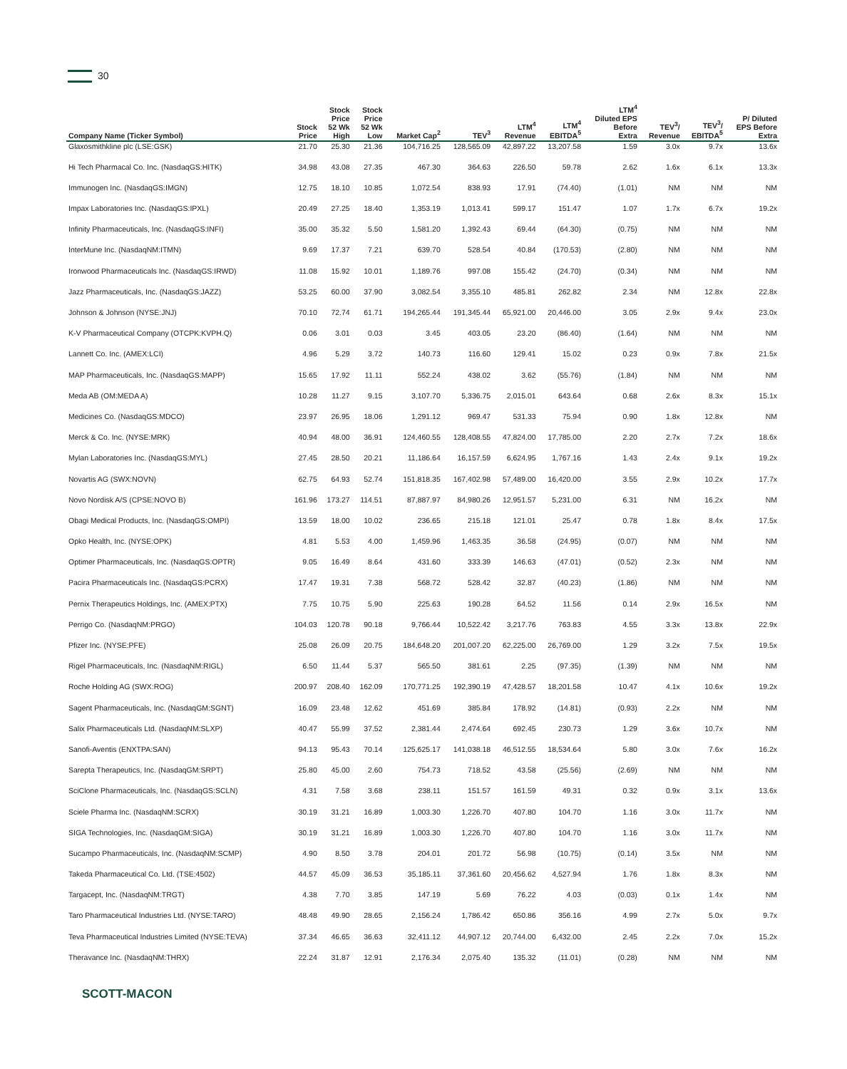30
| Company Name (Ticker Symbol) | Stock Price | Stock Price 52 Wk High | Stock Price 52 Wk Low | Market Cap<sup>2</sup> | TEV<sup>3</sup> | LTM<sup>4</sup> Revenue | LTM<sup>4</sup> EBITDA<sup>5</sup> | LTM<sup>4</sup> Diluted EPS Before Extra | TEV<sup>3</sup>/ Revenue | TEV<sup>3</sup>/ EBITDA<sup>5</sup> | P/ Diluted EPS Before Extra |
| --- | --- | --- | --- | --- | --- | --- | --- | --- | --- | --- | --- |
| Glaxosmithkline plc (LSE:GSK) | 21.70 | 25.30 | 21.36 | 104,716.25 | 128,565.09 | 42,897.22 | 13,207.58 | 1.59 | 3.0x | 9.7x | 13.6x |
| Hi Tech Pharmacal Co. Inc. (NasdaqGS:HITK) | 34.98 | 43.08 | 27.35 | 467.30 | 364.63 | 226.50 | 59.78 | 2.62 | 1.6x | 6.1x | 13.3x |
| Immunogen Inc. (NasdaqGS:IMGN) | 12.75 | 18.10 | 10.85 | 1,072.54 | 838.93 | 17.91 | (74.40) | (1.01) | NM | NM | NM |
| Impax Laboratories Inc. (NasdaqGS:IPXL) | 20.49 | 27.25 | 18.40 | 1,353.19 | 1,013.41 | 599.17 | 151.47 | 1.07 | 1.7x | 6.7x | 19.2x |
| Infinity Pharmaceuticals, Inc. (NasdaqGS:INFI) | 35.00 | 35.32 | 5.50 | 1,581.20 | 1,392.43 | 69.44 | (64.30) | (0.75) | NM | NM | NM |
| InterMune Inc. (NasdaqNM:ITMN) | 9.69 | 17.37 | 7.21 | 639.70 | 528.54 | 40.84 | (170.53) | (2.80) | NM | NM | NM |
| Ironwood Pharmaceuticals Inc. (NasdaqGS:IRWD) | 11.08 | 15.92 | 10.01 | 1,189.76 | 997.08 | 155.42 | (24.70) | (0.34) | NM | NM | NM |
| Jazz Pharmaceuticals, Inc. (NasdaqGS:JAZZ) | 53.25 | 60.00 | 37.90 | 3,082.54 | 3,355.10 | 485.81 | 262.82 | 2.34 | NM | 12.8x | 22.8x |
| Johnson & Johnson (NYSE:JNJ) | 70.10 | 72.74 | 61.71 | 194,265.44 | 191,345.44 | 65,921.00 | 20,446.00 | 3.05 | 2.9x | 9.4x | 23.0x |
| K-V Pharmaceutical Company (OTCPK:KVPH.Q) | 0.06 | 3.01 | 0.03 | 3.45 | 403.05 | 23.20 | (86.40) | (1.64) | NM | NM | NM |
| Lannett Co. Inc. (AMEX:LCI) | 4.96 | 5.29 | 3.72 | 140.73 | 116.60 | 129.41 | 15.02 | 0.23 | 0.9x | 7.8x | 21.5x |
| MAP Pharmaceuticals, Inc. (NasdaqGS:MAPP) | 15.65 | 17.92 | 11.11 | 552.24 | 438.02 | 3.62 | (55.76) | (1.84) | NM | NM | NM |
| Meda AB (OM:MEDA A) | 10.28 | 11.27 | 9.15 | 3,107.70 | 5,336.75 | 2,015.01 | 643.64 | 0.68 | 2.6x | 8.3x | 15.1x |
| Medicines Co. (NasdaqGS:MDCO) | 23.97 | 26.95 | 18.06 | 1,291.12 | 969.47 | 531.33 | 75.94 | 0.90 | 1.8x | 12.8x | NM |
| Merck & Co. Inc. (NYSE:MRK) | 40.94 | 48.00 | 36.91 | 124,460.55 | 128,408.55 | 47,824.00 | 17,785.00 | 2.20 | 2.7x | 7.2x | 18.6x |
| Mylan Laboratories Inc. (NasdaqGS:MYL) | 27.45 | 28.50 | 20.21 | 11,186.64 | 16,157.59 | 6,624.95 | 1,767.16 | 1.43 | 2.4x | 9.1x | 19.2x |
| Novartis AG (SWX:NOVN) | 62.75 | 64.93 | 52.74 | 151,818.35 | 167,402.98 | 57,489.00 | 16,420.00 | 3.55 | 2.9x | 10.2x | 17.7x |
| Novo Nordisk A/S (CPSE:NOVO B) | 161.96 | 173.27 | 114.51 | 87,887.97 | 84,980.26 | 12,951.57 | 5,231.00 | 6.31 | NM | 16.2x | NM |
| Obagi Medical Products, Inc. (NasdaqGS:OMPI) | 13.59 | 18.00 | 10.02 | 236.65 | 215.18 | 121.01 | 25.47 | 0.78 | 1.8x | 8.4x | 17.5x |
| Opko Health, Inc. (NYSE:OPK) | 4.81 | 5.53 | 4.00 | 1,459.96 | 1,463.35 | 36.58 | (24.95) | (0.07) | NM | NM | NM |
| Optimer Pharmaceuticals, Inc. (NasdaqGS:OPTR) | 9.05 | 16.49 | 8.64 | 431.60 | 333.39 | 146.63 | (47.01) | (0.52) | 2.3x | NM | NM |
| Pacira Pharmaceuticals Inc. (NasdaqGS:PCRX) | 17.47 | 19.31 | 7.38 | 568.72 | 528.42 | 32.87 | (40.23) | (1.86) | NM | NM | NM |
| Pernix Therapeutics Holdings, Inc. (AMEX:PTX) | 7.75 | 10.75 | 5.90 | 225.63 | 190.28 | 64.52 | 11.56 | 0.14 | 2.9x | 16.5x | NM |
| Perrigo Co. (NasdaqNM:PRGO) | 104.03 | 120.78 | 90.18 | 9,766.44 | 10,522.42 | 3,217.76 | 763.83 | 4.55 | 3.3x | 13.8x | 22.9x |
| Pfizer Inc. (NYSE:PFE) | 25.08 | 26.09 | 20.75 | 184,648.20 | 201,007.20 | 62,225.00 | 26,769.00 | 1.29 | 3.2x | 7.5x | 19.5x |
| Rigel Pharmaceuticals, Inc. (NasdaqNM:RIGL) | 6.50 | 11.44 | 5.37 | 565.50 | 381.61 | 2.25 | (97.35) | (1.39) | NM | NM | NM |
| Roche Holding AG (SWX:ROG) | 200.97 | 208.40 | 162.09 | 170,771.25 | 192,390.19 | 47,428.57 | 18,201.58 | 10.47 | 4.1x | 10.6x | 19.2x |
| Sagent Pharmaceuticals, Inc. (NasdaqGM:SGNT) | 16.09 | 23.48 | 12.62 | 451.69 | 385.84 | 178.92 | (14.81) | (0.93) | 2.2x | NM | NM |
| Salix Pharmaceuticals Ltd. (NasdaqNM:SLXP) | 40.47 | 55.99 | 37.52 | 2,381.44 | 2,474.64 | 692.45 | 230.73 | 1.29 | 3.6x | 10.7x | NM |
| Sanofi-Aventis (ENXTPA:SAN) | 94.13 | 95.43 | 70.14 | 125,625.17 | 141,038.18 | 46,512.55 | 18,534.64 | 5.80 | 3.0x | 7.6x | 16.2x |
| Sarepta Therapeutics, Inc. (NasdaqGM:SRPT) | 25.80 | 45.00 | 2.60 | 754.73 | 718.52 | 43.58 | (25.56) | (2.69) | NM | NM | NM |
| SciClone Pharmaceuticals, Inc. (NasdaqGS:SCLN) | 4.31 | 7.58 | 3.68 | 238.11 | 151.57 | 161.59 | 49.31 | 0.32 | 0.9x | 3.1x | 13.6x |
| Sciele Pharma Inc. (NasdaqNM:SCRX) | 30.19 | 31.21 | 16.89 | 1,003.30 | 1,226.70 | 407.80 | 104.70 | 1.16 | 3.0x | 11.7x | NM |
| SIGA Technologies, Inc. (NasdaqGM:SIGA) | 30.19 | 31.21 | 16.89 | 1,003.30 | 1,226.70 | 407.80 | 104.70 | 1.16 | 3.0x | 11.7x | NM |
| Sucampo Pharmaceuticals, Inc. (NasdaqNM:SCMP) | 4.90 | 8.50 | 3.78 | 204.01 | 201.72 | 56.98 | (10.75) | (0.14) | 3.5x | NM | NM |
| Takeda Pharmaceutical Co. Ltd. (TSE:4502) | 44.57 | 45.09 | 36.53 | 35,185.11 | 37,361.60 | 20,456.62 | 4,527.94 | 1.76 | 1.8x | 8.3x | NM |
| Targacept, Inc. (NasdaqNM:TRGT) | 4.38 | 7.70 | 3.85 | 147.19 | 5.69 | 76.22 | 4.03 | (0.03) | 0.1x | 1.4x | NM |
| Taro Pharmaceutical Industries Ltd. (NYSE:TARO) | 48.48 | 49.90 | 28.65 | 2,156.24 | 1,786.42 | 650.86 | 356.16 | 4.99 | 2.7x | 5.0x | 9.7x |
| Teva Pharmaceutical Industries Limited (NYSE:TEVA) | 37.34 | 46.65 | 36.63 | 32,411.12 | 44,907.12 | 20,744.00 | 6,432.00 | 2.45 | 2.2x | 7.0x | 15.2x |
| Theravance Inc. (NasdaqNM:THRX) | 22.24 | 31.87 | 12.91 | 2,176.34 | 2,075.40 | 135.32 | (11.01) | (0.28) | NM | NM | NM |
SCOTT-MACON